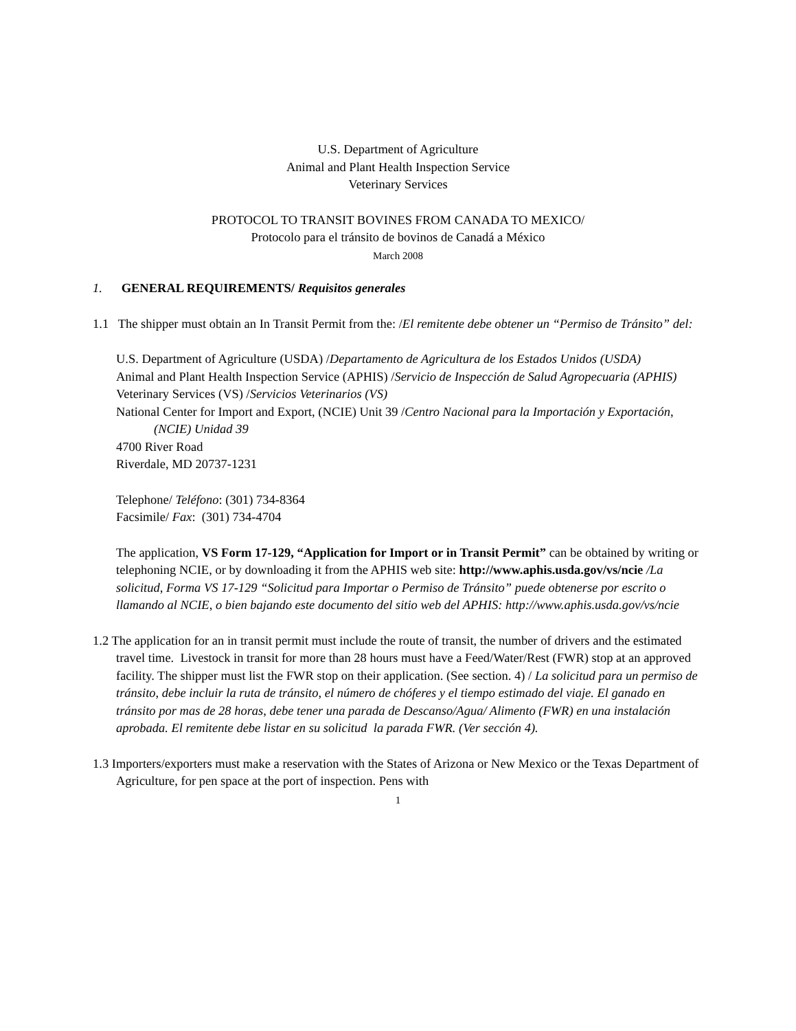U.S. Department of Agriculture
Animal and Plant Health Inspection Service
Veterinary Services
PROTOCOL TO TRANSIT BOVINES FROM CANADA TO MEXICO/
Protocolo para el tránsito de bovinos de Canadá a México
March 2008
1. GENERAL REQUIREMENTS/ Requisitos generales
1.1 The shipper must obtain an In Transit Permit from the: /El remitente debe obtener un “Permiso de Tránsito” del:
U.S. Department of Agriculture (USDA) /Departamento de Agricultura de los Estados Unidos (USDA)
Animal and Plant Health Inspection Service (APHIS) /Servicio de Inspección de Salud Agropecuaria (APHIS)
Veterinary Services (VS) /Servicios Veterinarios (VS)
National Center for Import and Export, (NCIE) Unit 39 /Centro Nacional para la Importación y Exportación, (NCIE) Unidad 39
4700 River Road
Riverdale, MD 20737-1231
Telephone/ Teléfono: (301) 734-8364
Facsimile/ Fax: (301) 734-4704
The application, VS Form 17-129, “Application for Import or in Transit Permit” can be obtained by writing or telephoning NCIE, or by downloading it from the APHIS web site: http://www.aphis.usda.gov/vs/ncie /La solicitud, Forma VS 17-129 “Solicitud para Importar o Permiso de Tránsito” puede obtenerse por escrito o llamando al NCIE, o bien bajando este documento del sitio web del APHIS: http://www.aphis.usda.gov/vs/ncie
1.2 The application for an in transit permit must include the route of transit, the number of drivers and the estimated travel time. Livestock in transit for more than 28 hours must have a Feed/Water/Rest (FWR) stop at an approved facility. The shipper must list the FWR stop on their application. (See section. 4) / La solicitud para un permiso de tránsito, debe incluir la ruta de tránsito, el número de chóferes y el tiempo estimado del viaje. El ganado en tránsito por mas de 28 horas, debe tener una parada de Descanso/Agua/ Alimento (FWR) en una instalación aprobada. El remitente debe listar en su solicitud la parada FWR. (Ver sección 4).
1.3 Importers/exporters must make a reservation with the States of Arizona or New Mexico or the Texas Department of Agriculture, for pen space at the port of inspection. Pens with
1